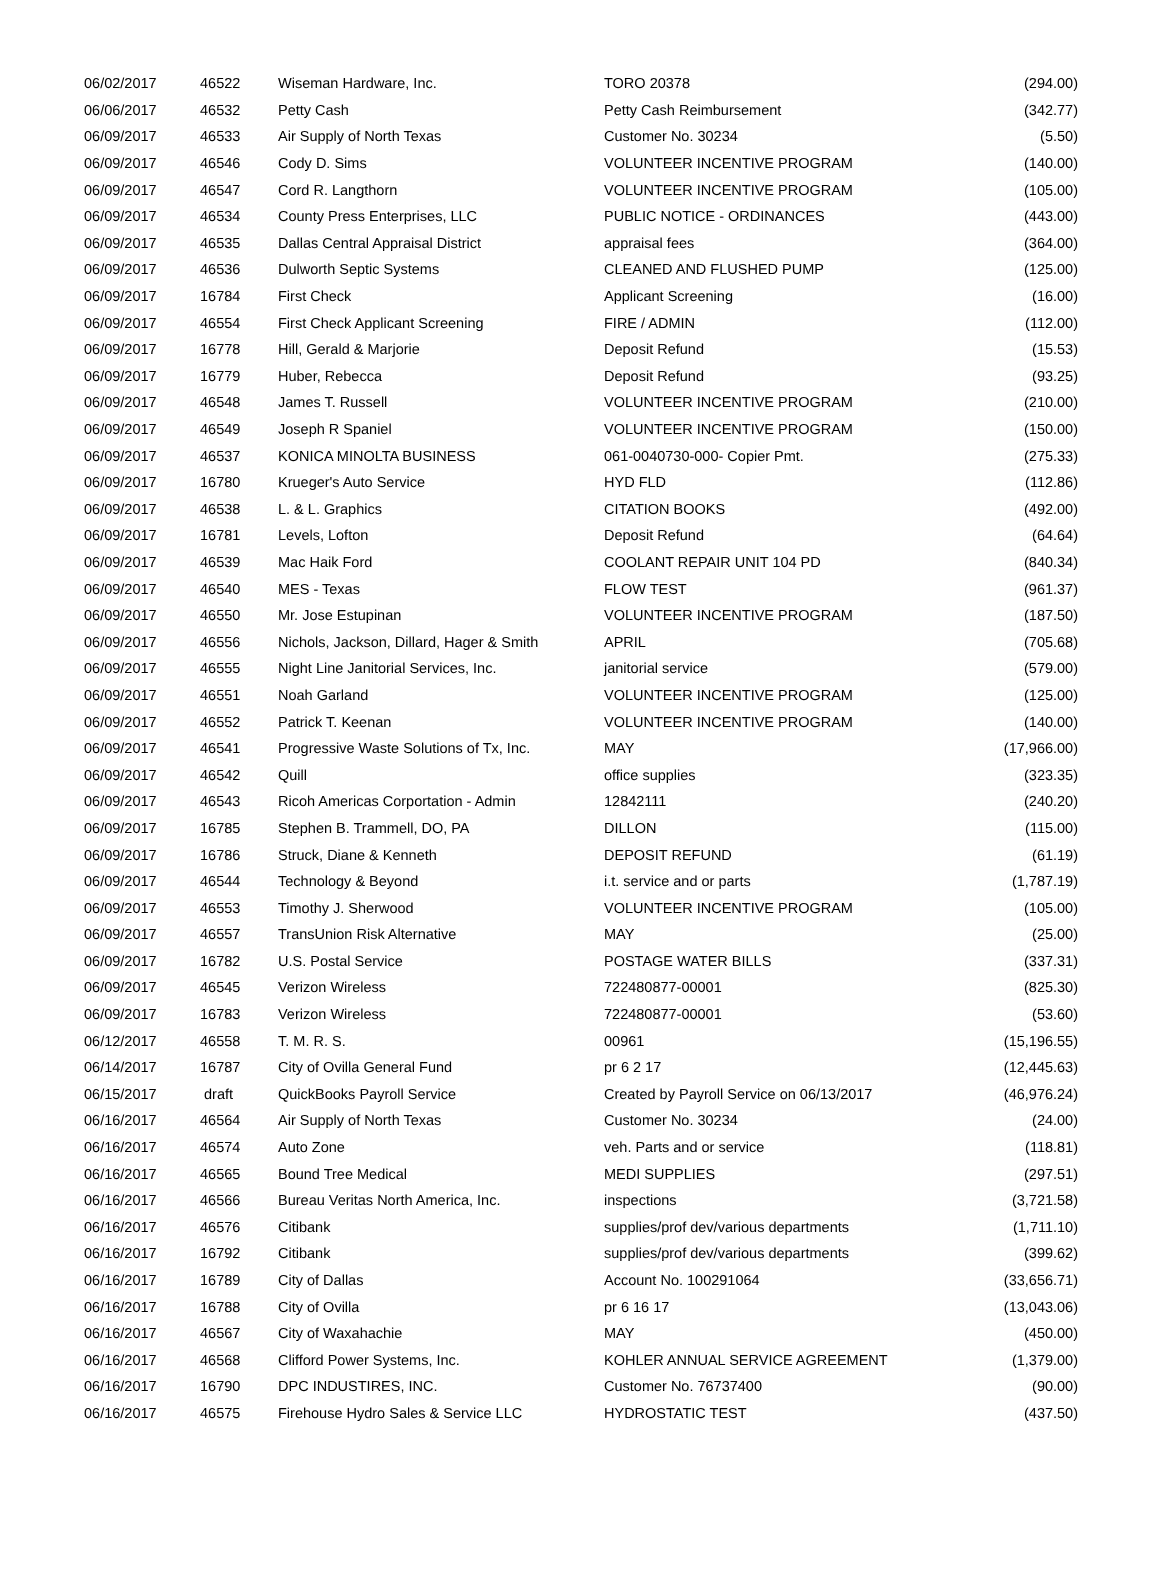| 06/02/2017 | 46522 | Wiseman Hardware, Inc. | TORO 20378 | (294.00) |
| 06/06/2017 | 46532 | Petty Cash | Petty Cash Reimbursement | (342.77) |
| 06/09/2017 | 46533 | Air Supply of North Texas | Customer No. 30234 | (5.50) |
| 06/09/2017 | 46546 | Cody D. Sims | VOLUNTEER INCENTIVE PROGRAM | (140.00) |
| 06/09/2017 | 46547 | Cord R. Langthorn | VOLUNTEER INCENTIVE PROGRAM | (105.00) |
| 06/09/2017 | 46534 | County Press Enterprises, LLC | PUBLIC NOTICE - ORDINANCES | (443.00) |
| 06/09/2017 | 46535 | Dallas Central Appraisal District | appraisal fees | (364.00) |
| 06/09/2017 | 46536 | Dulworth Septic Systems | CLEANED AND FLUSHED PUMP | (125.00) |
| 06/09/2017 | 16784 | First Check | Applicant Screening | (16.00) |
| 06/09/2017 | 46554 | First Check Applicant Screening | FIRE / ADMIN | (112.00) |
| 06/09/2017 | 16778 | Hill, Gerald & Marjorie | Deposit Refund | (15.53) |
| 06/09/2017 | 16779 | Huber, Rebecca | Deposit Refund | (93.25) |
| 06/09/2017 | 46548 | James T. Russell | VOLUNTEER INCENTIVE PROGRAM | (210.00) |
| 06/09/2017 | 46549 | Joseph R Spaniel | VOLUNTEER INCENTIVE PROGRAM | (150.00) |
| 06/09/2017 | 46537 | KONICA MINOLTA BUSINESS | 061-0040730-000- Copier Pmt. | (275.33) |
| 06/09/2017 | 16780 | Krueger's Auto Service | HYD FLD | (112.86) |
| 06/09/2017 | 46538 | L. & L. Graphics | CITATION BOOKS | (492.00) |
| 06/09/2017 | 16781 | Levels, Lofton | Deposit Refund | (64.64) |
| 06/09/2017 | 46539 | Mac Haik Ford | COOLANT REPAIR UNIT 104 PD | (840.34) |
| 06/09/2017 | 46540 | MES - Texas | FLOW TEST | (961.37) |
| 06/09/2017 | 46550 | Mr. Jose Estupinan | VOLUNTEER INCENTIVE PROGRAM | (187.50) |
| 06/09/2017 | 46556 | Nichols, Jackson, Dillard, Hager & Smith | APRIL | (705.68) |
| 06/09/2017 | 46555 | Night Line Janitorial Services, Inc. | janitorial service | (579.00) |
| 06/09/2017 | 46551 | Noah Garland | VOLUNTEER INCENTIVE PROGRAM | (125.00) |
| 06/09/2017 | 46552 | Patrick T. Keenan | VOLUNTEER INCENTIVE PROGRAM | (140.00) |
| 06/09/2017 | 46541 | Progressive Waste Solutions of Tx, Inc. | MAY | (17,966.00) |
| 06/09/2017 | 46542 | Quill | office supplies | (323.35) |
| 06/09/2017 | 46543 | Ricoh Americas Corportation - Admin | 12842111 | (240.20) |
| 06/09/2017 | 16785 | Stephen B. Trammell, DO, PA | DILLON | (115.00) |
| 06/09/2017 | 16786 | Struck, Diane & Kenneth | DEPOSIT REFUND | (61.19) |
| 06/09/2017 | 46544 | Technology & Beyond | i.t. service and or parts | (1,787.19) |
| 06/09/2017 | 46553 | Timothy J. Sherwood | VOLUNTEER INCENTIVE PROGRAM | (105.00) |
| 06/09/2017 | 46557 | TransUnion Risk Alternative | MAY | (25.00) |
| 06/09/2017 | 16782 | U.S. Postal Service | POSTAGE WATER BILLS | (337.31) |
| 06/09/2017 | 46545 | Verizon Wireless | 722480877-00001 | (825.30) |
| 06/09/2017 | 16783 | Verizon Wireless | 722480877-00001 | (53.60) |
| 06/12/2017 | 46558 | T. M. R. S. | 00961 | (15,196.55) |
| 06/14/2017 | 16787 | City of Ovilla General Fund | pr 6 2 17 | (12,445.63) |
| 06/15/2017 | draft | QuickBooks Payroll Service | Created by Payroll Service on 06/13/2017 | (46,976.24) |
| 06/16/2017 | 46564 | Air Supply of North Texas | Customer No. 30234 | (24.00) |
| 06/16/2017 | 46574 | Auto Zone | veh. Parts and or service | (118.81) |
| 06/16/2017 | 46565 | Bound Tree Medical | MEDI SUPPLIES | (297.51) |
| 06/16/2017 | 46566 | Bureau Veritas North America, Inc. | inspections | (3,721.58) |
| 06/16/2017 | 46576 | Citibank | supplies/prof dev/various departments | (1,711.10) |
| 06/16/2017 | 16792 | Citibank | supplies/prof dev/various departments | (399.62) |
| 06/16/2017 | 16789 | City of Dallas | Account No. 100291064 | (33,656.71) |
| 06/16/2017 | 16788 | City of Ovilla | pr 6 16 17 | (13,043.06) |
| 06/16/2017 | 46567 | City of Waxahachie | MAY | (450.00) |
| 06/16/2017 | 46568 | Clifford Power Systems, Inc. | KOHLER ANNUAL SERVICE AGREEMENT | (1,379.00) |
| 06/16/2017 | 16790 | DPC INDUSTIRES, INC. | Customer No. 76737400 | (90.00) |
| 06/16/2017 | 46575 | Firehouse Hydro Sales & Service LLC | HYDROSTATIC TEST | (437.50) |